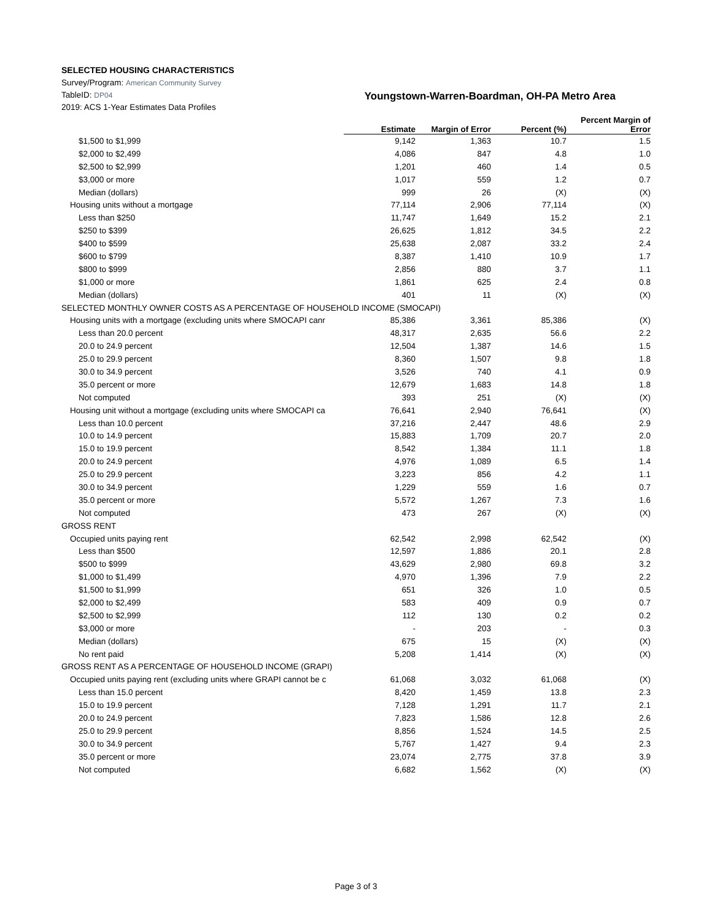SELECTED HOUSING CHARACTERISTICS
Survey/Program: American Community Survey
TableID: DP04
Youngstown-Warren-Boardman, OH-PA Metro Area
2019: ACS 1-Year Estimates Data Profiles
| | Estimate | Margin of Error | Percent (%) | Percent Margin of Error |
| --- | --- | --- | --- | --- |
| $1,500 to $1,999 | 9,142 | 1,363 | 10.7 | 1.5 |
| $2,000 to $2,499 | 4,086 | 847 | 4.8 | 1.0 |
| $2,500 to $2,999 | 1,201 | 460 | 1.4 | 0.5 |
| $3,000 or more | 1,017 | 559 | 1.2 | 0.7 |
| Median (dollars) | 999 | 26 | (X) | (X) |
| Housing units without a mortgage | 77,114 | 2,906 | 77,114 | (X) |
| Less than $250 | 11,747 | 1,649 | 15.2 | 2.1 |
| $250 to $399 | 26,625 | 1,812 | 34.5 | 2.2 |
| $400 to $599 | 25,638 | 2,087 | 33.2 | 2.4 |
| $600 to $799 | 8,387 | 1,410 | 10.9 | 1.7 |
| $800 to $999 | 2,856 | 880 | 3.7 | 1.1 |
| $1,000 or more | 1,861 | 625 | 2.4 | 0.8 |
| Median (dollars) | 401 | 11 | (X) | (X) |
| SELECTED MONTHLY OWNER COSTS AS A PERCENTAGE OF HOUSEHOLD INCOME (SMOCAPI) | | | | |
| Housing units with a mortgage (excluding units where SMOCAPI canr | 85,386 | 3,361 | 85,386 | (X) |
| Less than 20.0 percent | 48,317 | 2,635 | 56.6 | 2.2 |
| 20.0 to 24.9 percent | 12,504 | 1,387 | 14.6 | 1.5 |
| 25.0 to 29.9 percent | 8,360 | 1,507 | 9.8 | 1.8 |
| 30.0 to 34.9 percent | 3,526 | 740 | 4.1 | 0.9 |
| 35.0 percent or more | 12,679 | 1,683 | 14.8 | 1.8 |
| Not computed | 393 | 251 | (X) | (X) |
| Housing unit without a mortgage (excluding units where SMOCAPI ca | 76,641 | 2,940 | 76,641 | (X) |
| Less than 10.0 percent | 37,216 | 2,447 | 48.6 | 2.9 |
| 10.0 to 14.9 percent | 15,883 | 1,709 | 20.7 | 2.0 |
| 15.0 to 19.9 percent | 8,542 | 1,384 | 11.1 | 1.8 |
| 20.0 to 24.9 percent | 4,976 | 1,089 | 6.5 | 1.4 |
| 25.0 to 29.9 percent | 3,223 | 856 | 4.2 | 1.1 |
| 30.0 to 34.9 percent | 1,229 | 559 | 1.6 | 0.7 |
| 35.0 percent or more | 5,572 | 1,267 | 7.3 | 1.6 |
| Not computed | 473 | 267 | (X) | (X) |
| GROSS RENT | | | | |
| Occupied units paying rent | 62,542 | 2,998 | 62,542 | (X) |
| Less than $500 | 12,597 | 1,886 | 20.1 | 2.8 |
| $500 to $999 | 43,629 | 2,980 | 69.8 | 3.2 |
| $1,000 to $1,499 | 4,970 | 1,396 | 7.9 | 2.2 |
| $1,500 to $1,999 | 651 | 326 | 1.0 | 0.5 |
| $2,000 to $2,499 | 583 | 409 | 0.9 | 0.7 |
| $2,500 to $2,999 | 112 | 130 | 0.2 | 0.2 |
| $3,000 or more | - | 203 | - | 0.3 |
| Median (dollars) | 675 | 15 | (X) | (X) |
| No rent paid | 5,208 | 1,414 | (X) | (X) |
| GROSS RENT AS A PERCENTAGE OF HOUSEHOLD INCOME (GRAPI) | | | | |
| Occupied units paying rent (excluding units where GRAPI cannot be c | 61,068 | 3,032 | 61,068 | (X) |
| Less than 15.0 percent | 8,420 | 1,459 | 13.8 | 2.3 |
| 15.0 to 19.9 percent | 7,128 | 1,291 | 11.7 | 2.1 |
| 20.0 to 24.9 percent | 7,823 | 1,586 | 12.8 | 2.6 |
| 25.0 to 29.9 percent | 8,856 | 1,524 | 14.5 | 2.5 |
| 30.0 to 34.9 percent | 5,767 | 1,427 | 9.4 | 2.3 |
| 35.0 percent or more | 23,074 | 2,775 | 37.8 | 3.9 |
| Not computed | 6,682 | 1,562 | (X) | (X) |
Page 3 of 3